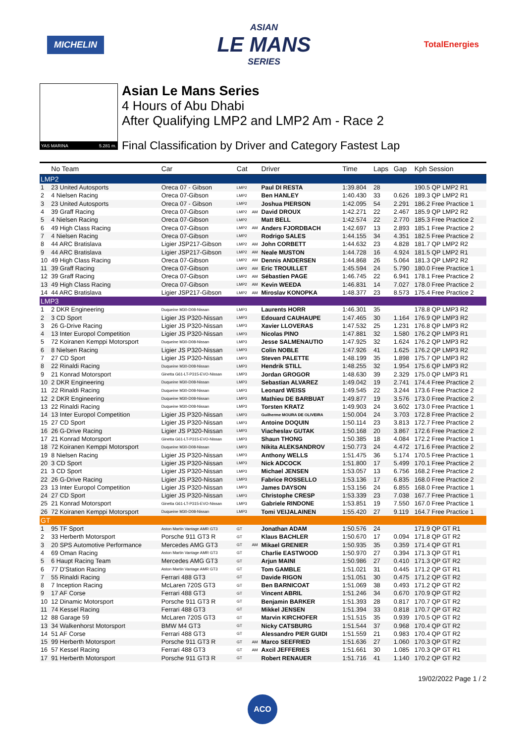MICHELIN
ASIAN
LE MANS
SERIES
TotalEnergies
YAS MARINA 5.281 m.
Asian Le Mans Series
4 Hours of Abu Dhabi
After Qualifying LMP2 and LMP2 Am - Race 2
Final Classification by Driver and Category Fastest Lap
| | No Team | Car | Cat | | Driver | Time | Laps | Gap | Kph Session |
| --- | --- | --- | --- | --- | --- | --- | --- | --- | --- |
| LMP2 | | | | | | | | | |
| 1 | 23 United Autosports | Oreca 07 - Gibson | LMP2 | | Paul DI RESTA | 1:39.804 | 28 | | 190.5 QP LMP2 R1 |
| 2 | 4 Nielsen Racing | Oreca 07-Gibson | LMP2 | | Ben HANLEY | 1:40.430 | 33 | 0.626 | 189.3 QP LMP2 R1 |
| 3 | 23 United Autosports | Oreca 07 - Gibson | LMP2 | | Joshua PIERSON | 1:42.095 | 54 | 2.291 | 186.2 Free Practice 1 |
| 4 | 39 Graff Racing | Oreca 07-Gibson | LMP2 | AM | David DROUX | 1:42.271 | 22 | 2.467 | 185.9 QP LMP2 R2 |
| 5 | 4 Nielsen Racing | Oreca 07-Gibson | LMP2 | | Matt BELL | 1:42.574 | 22 | 2.770 | 185.3 Free Practice 2 |
| 6 | 49 High Class Racing | Oreca 07-Gibson | LMP2 | AM | Anders FJORDBACH | 1:42.697 | 13 | 2.893 | 185.1 Free Practice 2 |
| 7 | 4 Nielsen Racing | Oreca 07-Gibson | LMP2 | | Rodrigo SALES | 1:44.155 | 34 | 4.351 | 182.5 Free Practice 2 |
| 8 | 44 ARC Bratislava | Ligier JSP217-Gibson | LMP2 | AM | John CORBETT | 1:44.632 | 23 | 4.828 | 181.7 QP LMP2 R2 |
| 9 | 44 ARC Bratislava | Ligier JSP217-Gibson | LMP2 | AM | Neale MUSTON | 1:44.728 | 16 | 4.924 | 181.5 QP LMP2 R1 |
| 10 | 49 High Class Racing | Oreca 07-Gibson | LMP2 | AM | Dennis ANDERSEN | 1:44.868 | 26 | 5.064 | 181.3 QP LMP2 R2 |
| 11 | 39 Graff Racing | Oreca 07-Gibson | LMP2 | AM | Eric TROUILLET | 1:45.594 | 24 | 5.790 | 180.0 Free Practice 1 |
| 12 | 39 Graff Racing | Oreca 07-Gibson | LMP2 | AM | Sébastien PAGE | 1:46.745 | 22 | 6.941 | 178.1 Free Practice 2 |
| 13 | 49 High Class Racing | Oreca 07-Gibson | LMP2 | AM | Kevin WEEDA | 1:46.831 | 14 | 7.027 | 178.0 Free Practice 2 |
| 14 | 44 ARC Bratislava | Ligier JSP217-Gibson | LMP2 | AM | Miroslav KONOPKA | 1:48.377 | 23 | 8.573 | 175.4 Free Practice 2 |
| LMP3 | | | | | | | | | |
| 1 | 2 DKR Engineering | Duqueine M30-D08-Nissan | LMP3 | | Laurents HORR | 1:46.301 | 35 | | 178.8 QP LMP3 R2 |
| 2 | 3 CD Sport | Ligier JS P320-Nissan | LMP3 | | Edouard CAUHAUPE | 1:47.465 | 30 | 1.164 | 176.9 QP LMP3 R2 |
| 3 | 26 G-Drive Racing | Ligier JS P320-Nissan | LMP3 | | Xavier LLOVERAS | 1:47.532 | 25 | 1.231 | 176.8 QP LMP3 R2 |
| 4 | 13 Inter Europol Competition | Ligier JS P320-Nissan | LMP3 | | Nicolas PINO | 1:47.881 | 32 | 1.580 | 176.2 QP LMP3 R1 |
| 5 | 72 Koiranen Kemppi Motorsport | Duqueine M30-D08-Nissan | LMP3 | | Jesse SALMENAUTIO | 1:47.925 | 32 | 1.624 | 176.2 QP LMP3 R2 |
| 6 | 8 Nielsen Racing | Ligier JS P320-Nissan | LMP3 | | Colin NOBLE | 1:47.926 | 41 | 1.625 | 176.2 QP LMP3 R2 |
| 7 | 27 CD Sport | Ligier JS P320-Nissan | LMP3 | | Steven PALETTE | 1:48.199 | 35 | 1.898 | 175.7 QP LMP3 R2 |
| 8 | 22 Rinaldi Racing | Duqueine M30-D08-Nissan | LMP3 | | Hendrik STILL | 1:48.255 | 32 | 1.954 | 175.6 QP LMP3 R2 |
| 9 | 21 Konrad Motorsport | Ginetta G61-LT-P315-EVO-Nissan | LMP3 | | Jordan GROGOR | 1:48.630 | 39 | 2.329 | 175.0 QP LMP3 R1 |
| 10 | 2 DKR Engineering | Duqueine M30-D08-Nissan | LMP3 | | Sebastian ALVAREZ | 1:49.042 | 19 | 2.741 | 174.4 Free Practice 2 |
| 11 | 22 Rinaldi Racing | Duqueine M30-D08-Nissan | LMP3 | | Leonard WEISS | 1:49.545 | 22 | 3.244 | 173.6 Free Practice 2 |
| 12 | 2 DKR Engineering | Duqueine M30-D08-Nissan | LMP3 | | Mathieu DE BARBUAT | 1:49.877 | 19 | 3.576 | 173.0 Free Practice 2 |
| 13 | 22 Rinaldi Racing | Duqueine M30-D08-Nissan | LMP3 | | Torsten KRATZ | 1:49.903 | 24 | 3.602 | 173.0 Free Practice 1 |
| 14 | 13 Inter Europol Competition | Ligier JS P320-Nissan | LMP3 | | Guilherme MOURA DE OLIVEIRA | 1:50.004 | 24 | 3.703 | 172.8 Free Practice 2 |
| 15 | 27 CD Sport | Ligier JS P320-Nissan | LMP3 | | Antoine DOQUIN | 1:50.114 | 23 | 3.813 | 172.7 Free Practice 2 |
| 16 | 26 G-Drive Racing | Ligier JS P320-Nissan | LMP3 | | Viacheslav GUTAK | 1:50.168 | 20 | 3.867 | 172.6 Free Practice 2 |
| 17 | 21 Konrad Motorsport | Ginetta G61-LT-P315-EVO-Nissan | LMP3 | | Shaun THONG | 1:50.385 | 18 | 4.084 | 172.2 Free Practice 1 |
| 18 | 72 Koiranen Kemppi Motorsport | Duqueine M30-D08-Nissan | LMP3 | | Nikita ALEKSANDROV | 1:50.773 | 24 | 4.472 | 171.6 Free Practice 2 |
| 19 | 8 Nielsen Racing | Ligier JS P320-Nissan | LMP3 | | Anthony WELLS | 1:51.475 | 36 | 5.174 | 170.5 Free Practice 1 |
| 20 | 3 CD Sport | Ligier JS P320-Nissan | LMP3 | | Nick ADCOCK | 1:51.800 | 17 | 5.499 | 170.1 Free Practice 2 |
| 21 | 3 CD Sport | Ligier JS P320-Nissan | LMP3 | | Michael JENSEN | 1:53.057 | 13 | 6.756 | 168.2 Free Practice 2 |
| 22 | 26 G-Drive Racing | Ligier JS P320-Nissan | LMP3 | | Fabrice ROSSELLO | 1:53.136 | 17 | 6.835 | 168.0 Free Practice 2 |
| 23 | 13 Inter Europol Competition | Ligier JS P320-Nissan | LMP3 | | James DAYSON | 1:53.156 | 24 | 6.855 | 168.0 Free Practice 1 |
| 24 | 27 CD Sport | Ligier JS P320-Nissan | LMP3 | | Christophe CRESP | 1:53.339 | 23 | 7.038 | 167.7 Free Practice 1 |
| 25 | 21 Konrad Motorsport | Ginetta G61-LT-P315-EVO-Nissan | LMP3 | | Gabriele RINDONE | 1:53.851 | 19 | 7.550 | 167.0 Free Practice 1 |
| 26 | 72 Koiranen Kemppi Motorsport | Duqueine M30-D08-Nissan | LMP3 | | Tomi VEIJALAINEN | 1:55.420 | 27 | 9.119 | 164.7 Free Practice 1 |
| GT | | | | | | | | | |
| 1 | 95 TF Sport | Aston Martin Vantage AMR GT3 | GT | | Jonathan ADAM | 1:50.576 | 24 | | 171.9 QP GT R1 |
| 2 | 33 Herberth Motorsport | Porsche 911 GT3 R | GT | | Klaus BACHLER | 1:50.670 | 17 | 0.094 | 171.8 QP GT R2 |
| 3 | 20 SPS Automotive Performance | Mercedes AMG GT3 | GT | AM | Mikael GRENIER | 1:50.935 | 35 | 0.359 | 171.4 QP GT R1 |
| 4 | 69 Oman Racing | Aston Martin Vantage AMR GT3 | GT | | Charlie EASTWOOD | 1:50.970 | 27 | 0.394 | 171.3 QP GT R1 |
| 5 | 6 Haupt Racing Team | Mercedes AMG GT3 | GT | | Arjun MAINI | 1:50.986 | 27 | 0.410 | 171.3 QP GT R2 |
| 6 | 77 D'Station Racing | Aston Martin Vantage AMR GT3 | GT | | Tom GAMBLE | 1:51.021 | 31 | 0.445 | 171.2 QP GT R1 |
| 7 | 55 Rinaldi Racing | Ferrari 488 GT3 | GT | | Davide RIGON | 1:51.051 | 30 | 0.475 | 171.2 QP GT R2 |
| 8 | 7 Inception Racing | McLaren 720S GT3 | GT | | Ben BARNICOAT | 1:51.069 | 38 | 0.493 | 171.2 QP GT R2 |
| 9 | 17 AF Corse | Ferrari 488 GT3 | GT | | Vincent ABRIL | 1:51.246 | 34 | 0.670 | 170.9 QP GT R2 |
| 10 | 12 Dinamic Motorsport | Porsche 911 GT3 R | GT | | Benjamin BARKER | 1:51.393 | 28 | 0.817 | 170.7 QP GT R2 |
| 11 | 74 Kessel Racing | Ferrari 488 GT3 | GT | | Mikkel JENSEN | 1:51.394 | 33 | 0.818 | 170.7 QP GT R2 |
| 12 | 88 Garage 59 | McLaren 720S GT3 | GT | | Marvin KIRCHOFER | 1:51.515 | 35 | 0.939 | 170.5 QP GT R2 |
| 13 | 34 Walkenhorst Motorsport | BMW M4 GT3 | GT | | Nicky CATSBURG | 1:51.544 | 37 | 0.968 | 170.4 QP GT R2 |
| 14 | 51 AF Corse | Ferrari 488 GT3 | GT | | Alessandro PIER GUIDI | 1:51.559 | 21 | 0.983 | 170.4 QP GT R2 |
| 15 | 99 Herberth Motorsport | Porsche 911 GT3 R | GT | AM | Marco SEEFRIED | 1:51.636 | 27 | 1.060 | 170.3 QP GT R2 |
| 16 | 57 Kessel Racing | Ferrari 488 GT3 | GT | AM | Axcil JEFFERIES | 1:51.661 | 30 | 1.085 | 170.3 QP GT R1 |
| 17 | 91 Herberth Motorsport | Porsche 911 GT3 R | GT | | Robert RENAUER | 1:51.716 | 41 | 1.140 | 170.2 QP GT R2 |
19/02/2022 Page 1 / 2
ACO